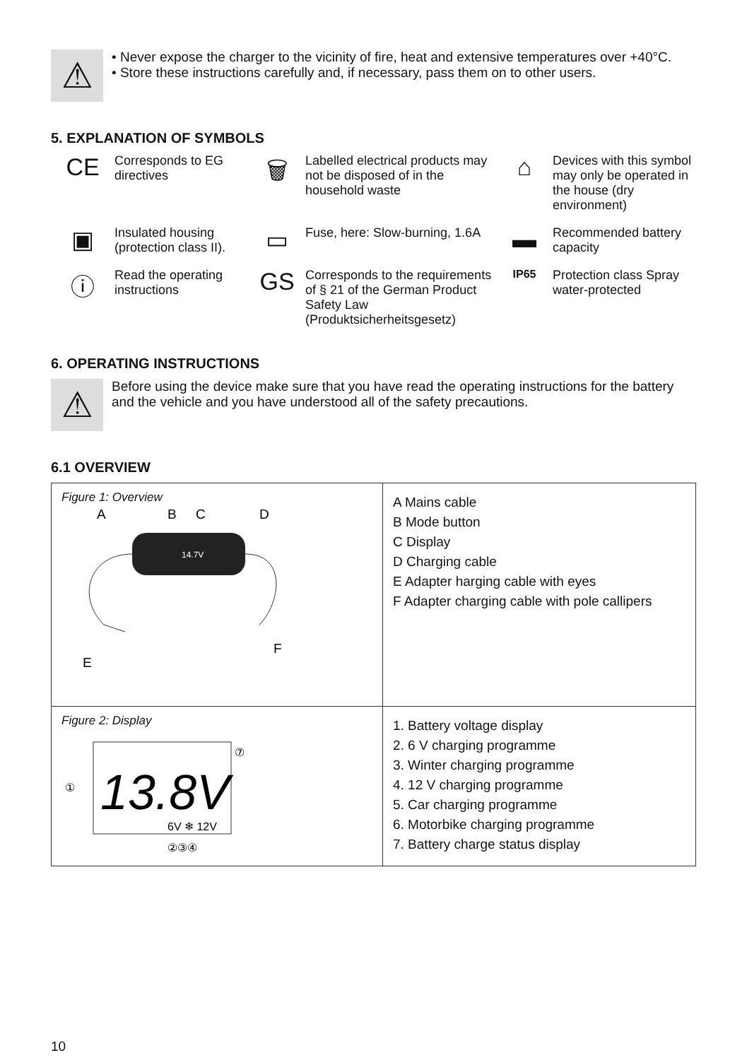⚠
• Never expose the charger to the vicinity of fire, heat and extensive temperatures over +40°C.
• Store these instructions carefully and, if necessary, pass them on to other users.
5. EXPLANATION OF SYMBOLS
CE
Corresponds to EG directives
🗑
Labelled electrical products may not be disposed of in the household waste
⌂
Devices with this symbol may only be operated in the house (dry environment)
▣
Insulated housing (protection class II).
▭
Fuse, here: Slow-burning, 1.6A
▬
Recommended battery capacity
ⓘ
Read the operating instructions
GS
Corresponds to the requirements of § 21 of the German Product Safety Law (Produktsicherheitsgesetz)
IP65
Protection class Spray water-protected
6. OPERATING INSTRUCTIONS
⚠
Before using the device make sure that you have read the operating instructions for the battery and the vehicle and you have understood all of the safety precautions.
6.1 OVERVIEW
| Figure 1: Overview 14.7V A B C D E F | A Mains cable B Mode button C Display D Charging cable E Adapter harging cable with eyes F Adapter charging cable with pole callipers |
| Figure 2: Display 13.8V 6V ❄ 12V ① ⑦ ②③④ | 1. Battery voltage display 2. 6 V charging programme 3. Winter charging programme 4. 12 V charging programme 5. Car charging programme 6. Motorbike charging programme 7. Battery charge status display |
10